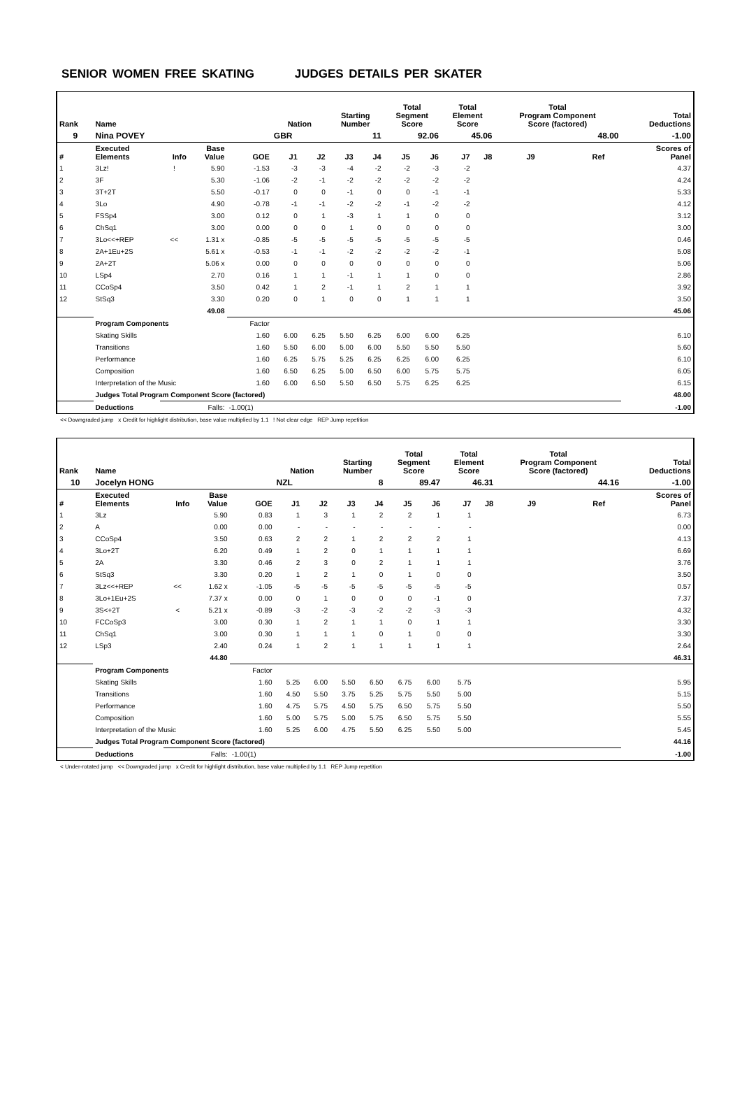SENIOR WOMEN FREE SKATING JUDGES DETAILS PER SKATER
| Rank | Name | | | | Nation | | Starting Number | | Total Segment Score | | Total Element Score | | Total Program Component Score (factored) | | | | Total Deductions |
| --- | --- | --- | --- | --- | --- | --- | --- | --- | --- | --- | --- | --- | --- | --- | --- | --- | --- |
| 9 | Nina POVEY | | | | GBR | | 11 | | 92.06 | | 45.06 | | 48.00 | | | | -1.00 |
| # | Executed Elements | Info | Base Value | GOE | J1 | J2 | J3 | J4 | J5 | J6 | J7 | J8 | J9 | | Ref | | Scores of Panel |
| 1 | 3Lz! | ! | 5.90 | -1.53 | -3 | -3 | -4 | -2 | -2 | -3 | -2 | | | | | | 4.37 |
| 2 | 3F | | 5.30 | -1.06 | -2 | -1 | -2 | -2 | -2 | -2 | -2 | | | | | | 4.24 |
| 3 | 3T+2T | | 5.50 | -0.17 | 0 | 0 | -1 | 0 | 0 | -1 | -1 | | | | | | 5.33 |
| 4 | 3Lo | | 4.90 | -0.78 | -1 | -1 | -2 | -2 | -1 | -2 | -2 | | | | | | 4.12 |
| 5 | FSSp4 | | 3.00 | 0.12 | 0 | 1 | -3 | 1 | 1 | 0 | 0 | | | | | | 3.12 |
| 6 | ChSq1 | | 3.00 | 0.00 | 0 | 0 | 1 | 0 | 0 | 0 | 0 | | | | | | 3.00 |
| 7 | 3Lo<<+REP | << | 1.31 x | -0.85 | -5 | -5 | -5 | -5 | -5 | -5 | -5 | | | | | | 0.46 |
| 8 | 2A+1Eu+2S | | 5.61 x | -0.53 | -1 | -1 | -2 | -2 | -2 | -2 | -1 | | | | | | 5.08 |
| 9 | 2A+2T | | 5.06 x | 0.00 | 0 | 0 | 0 | 0 | 0 | 0 | 0 | | | | | | 5.06 |
| 10 | LSp4 | | 2.70 | 0.16 | 1 | 1 | -1 | 1 | 1 | 0 | 0 | | | | | | 2.86 |
| 11 | CCoSp4 | | 3.50 | 0.42 | 1 | 2 | -1 | 1 | 2 | 1 | 1 | | | | | | 3.92 |
| 12 | StSq3 | | 3.30 | 0.20 | 0 | 1 | 0 | 0 | 1 | 1 | 1 | | | | | | 3.50 |
| | | | 49.08 | | | | | | | | | | | | | | 45.06 |
| | Program Components | | | Factor | | | | | | | | | | | | | |
| | Skating Skills | | | 1.60 | 6.00 | 6.25 | 5.50 | 6.25 | 6.00 | 6.00 | 6.25 | | | | | | 6.10 |
| | Transitions | | | 1.60 | 5.50 | 6.00 | 5.00 | 6.00 | 5.50 | 5.50 | 5.50 | | | | | | 5.60 |
| | Performance | | | 1.60 | 6.25 | 5.75 | 5.25 | 6.25 | 6.25 | 6.00 | 6.25 | | | | | | 6.10 |
| | Composition | | | 1.60 | 6.50 | 6.25 | 5.00 | 6.50 | 6.00 | 5.75 | 5.75 | | | | | | 6.05 |
| | Interpretation of the Music | | | 1.60 | 6.00 | 6.50 | 5.50 | 6.50 | 5.75 | 6.25 | 6.25 | | | | | | 6.15 |
| | Judges Total Program Component Score (factored) | | | | | | | | | | | | | | | | 48.00 |
| | Deductions | Falls: | | -1.00(1) | | | | | | | | | | | | | -1.00 |
<< Downgraded jump x Credit for highlight distribution, base value multiplied by 1.1 ! Not clear edge REP Jump repetition
| Rank | Name | | | | Nation | | Starting Number | | Total Segment Score | | Total Element Score | | Total Program Component Score (factored) | | | | Total Deductions |
| --- | --- | --- | --- | --- | --- | --- | --- | --- | --- | --- | --- | --- | --- | --- | --- | --- | --- |
| 10 | Jocelyn HONG | | | | NZL | | 8 | | 89.47 | | 46.31 | | 44.16 | | | | -1.00 |
| # | Executed Elements | Info | Base Value | GOE | J1 | J2 | J3 | J4 | J5 | J6 | J7 | J8 | J9 | | Ref | | Scores of Panel |
| 1 | 3Lz | | 5.90 | 0.83 | 1 | 3 | 1 | 2 | 2 | 1 | 1 | | | | | | 6.73 |
| 2 | A | | 0.00 | 0.00 | - | - | - | - | - | - | - | | | | | | 0.00 |
| 3 | CCoSp4 | | 3.50 | 0.63 | 2 | 2 | 1 | 2 | 2 | 2 | 1 | | | | | | 4.13 |
| 4 | 3Lo+2T | | 6.20 | 0.49 | 1 | 2 | 0 | 1 | 1 | 1 | 1 | | | | | | 6.69 |
| 5 | 2A | | 3.30 | 0.46 | 2 | 3 | 0 | 2 | 1 | 1 | 1 | | | | | | 3.76 |
| 6 | StSq3 | | 3.30 | 0.20 | 1 | 2 | 1 | 0 | 1 | 0 | 0 | | | | | | 3.50 |
| 7 | 3Lz<<+REP | << | 1.62 x | -1.05 | -5 | -5 | -5 | -5 | -5 | -5 | -5 | | | | | | 0.57 |
| 8 | 3Lo+1Eu+2S | | 7.37 x | 0.00 | 0 | 1 | 0 | 0 | 0 | -1 | 0 | | | | | | 7.37 |
| 9 | 3S<+2T | < | 5.21 x | -0.89 | -3 | -2 | -3 | -2 | -2 | -3 | -3 | | | | | | 4.32 |
| 10 | FCCoSp3 | | 3.00 | 0.30 | 1 | 2 | 1 | 1 | 0 | 1 | 1 | | | | | | 3.30 |
| 11 | ChSq1 | | 3.00 | 0.30 | 1 | 1 | 1 | 0 | 1 | 0 | 0 | | | | | | 3.30 |
| 12 | LSp3 | | 2.40 | 0.24 | 1 | 2 | 1 | 1 | 1 | 1 | 1 | | | | | | 2.64 |
| | | | 44.80 | | | | | | | | | | | | | | 46.31 |
| | Program Components | | | Factor | | | | | | | | | | | | | |
| | Skating Skills | | | 1.60 | 5.25 | 6.00 | 5.50 | 6.50 | 6.75 | 6.00 | 5.75 | | | | | | 5.95 |
| | Transitions | | | 1.60 | 4.50 | 5.50 | 3.75 | 5.25 | 5.75 | 5.50 | 5.00 | | | | | | 5.15 |
| | Performance | | | 1.60 | 4.75 | 5.75 | 4.50 | 5.75 | 6.50 | 5.75 | 5.50 | | | | | | 5.50 |
| | Composition | | | 1.60 | 5.00 | 5.75 | 5.00 | 5.75 | 6.50 | 5.75 | 5.50 | | | | | | 5.55 |
| | Interpretation of the Music | | | 1.60 | 5.25 | 6.00 | 4.75 | 5.50 | 6.25 | 5.50 | 5.00 | | | | | | 5.45 |
| | Judges Total Program Component Score (factored) | | | | | | | | | | | | | | | | 44.16 |
| | Deductions | Falls: | | -1.00(1) | | | | | | | | | | | | | -1.00 |
< Under-rotated jump << Downgraded jump x Credit for highlight distribution, base value multiplied by 1.1 REP Jump repetition